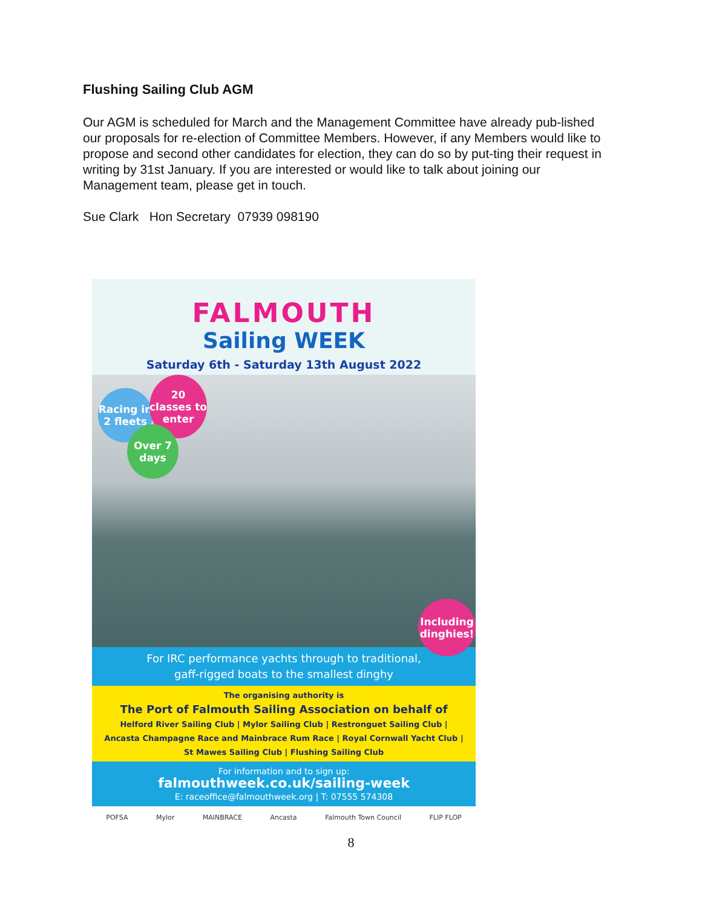Flushing Sailing Club AGM
Our AGM is scheduled for March and the Management Committee have already pub-lished our proposals for re-election of Committee Members. However, if any Members would like to propose and second other candidates for election, they can do so by put-ting their request in writing by 31st January. If you are interested or would like to talk about joining our Management team, please get in touch.
Sue Clark Hon Secretary 07939 098190
FALMOUTH
Sailing WEEK
Saturday 6th - Saturday 13th August 2022
Racing in 2 fleets
20 classes to enter
Over 7 days
Including dinghies!
For IRC performance yachts through to traditional,
gaff-rigged boats to the smallest dinghy
The organising authority is
The Port of Falmouth Sailing Association on behalf of
Helford River Sailing Club | Mylor Sailing Club | Restronguet Sailing Club |
Ancasta Champagne Race and Mainbrace Rum Race | Royal Cornwall Yacht Club |
St Mawes Sailing Club | Flushing Sailing Club
For information and to sign up:
falmouthweek.co.uk/sailing-week
E: raceoffice@falmouthweek.org | T: 07555 574308
POFSA Mylor MAINBRACE Ancasta Falmouth Town Council FLIP FLOP
8